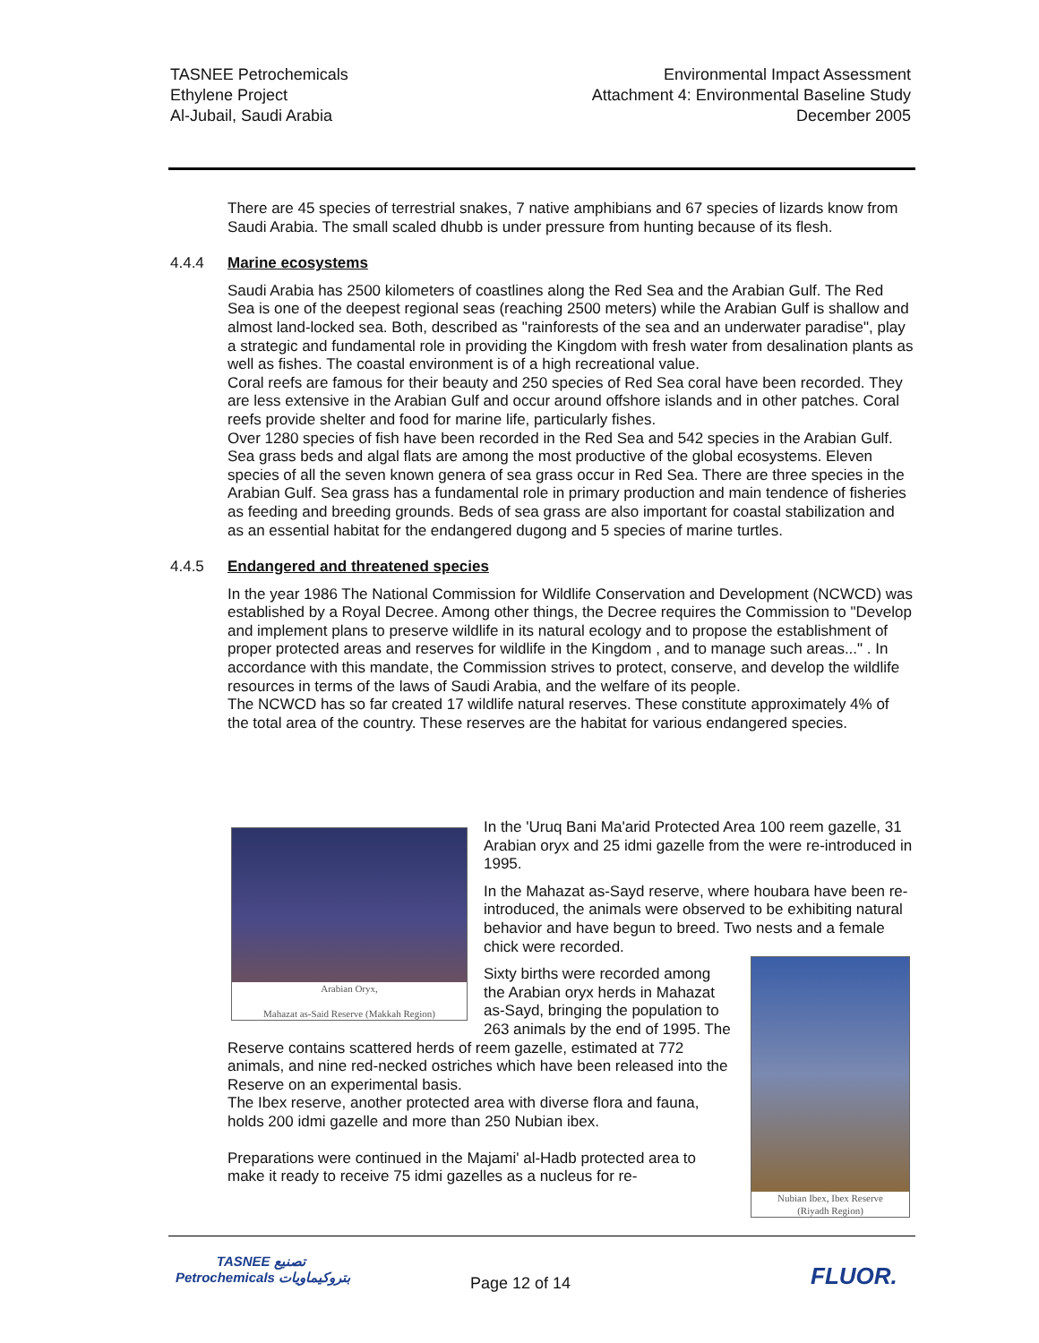TASNEE Petrochemicals
Ethylene Project
Al-Jubail, Saudi Arabia
Environmental Impact Assessment
Attachment 4: Environmental Baseline Study
December 2005
There are 45 species of terrestrial snakes, 7 native amphibians and 67 species of lizards know from Saudi Arabia. The small scaled dhubb is under pressure from hunting because of its flesh.
4.4.4 Marine ecosystems
Saudi Arabia has 2500 kilometers of coastlines along the Red Sea and the Arabian Gulf. The Red Sea is one of the deepest regional seas (reaching 2500 meters) while the Arabian Gulf is shallow and almost land-locked sea. Both, described as "rainforests of the sea and an underwater paradise", play a strategic and fundamental role in providing the Kingdom with fresh water from desalination plants as well as fishes. The coastal environment is of a high recreational value.
Coral reefs are famous for their beauty and 250 species of Red Sea coral have been recorded. They are less extensive in the Arabian Gulf and occur around offshore islands and in other patches. Coral reefs provide shelter and food for marine life, particularly fishes.
Over 1280 species of fish have been recorded in the Red Sea and 542 species in the Arabian Gulf.
Sea grass beds and algal flats are among the most productive of the global ecosystems. Eleven species of all the seven known genera of sea grass occur in Red Sea. There are three species in the Arabian Gulf. Sea grass has a fundamental role in primary production and main tendence of fisheries as feeding and breeding grounds. Beds of sea grass are also important for coastal stabilization and as an essential habitat for the endangered dugong and 5 species of marine turtles.
4.4.5 Endangered and threatened species
In the year 1986 The National Commission for Wildlife Conservation and Development (NCWCD) was established by a Royal Decree. Among other things, the Decree requires the Commission to "Develop and implement plans to preserve wildlife in its natural ecology and to propose the establishment of proper protected areas and reserves for wildlife in the Kingdom , and to manage such areas..." . In accordance with this mandate, the Commission strives to protect, conserve, and develop the wildlife resources in terms of the laws of Saudi Arabia, and the welfare of its people.
The NCWCD has so far created 17 wildlife natural reserves. These constitute approximately 4% of the total area of the country. These reserves are the habitat for various endangered species.
Arabian Oryx,
Mahazat as-Said Reserve (Makkah Region)
In the 'Uruq Bani Ma'arid Protected Area 100 reem gazelle, 31 Arabian oryx and 25 idmi gazelle from the were re-introduced in 1995.
In the Mahazat as-Sayd reserve, where houbara have been re-introduced, the animals were observed to be exhibiting natural behavior and have begun to breed. Two nests and a female chick were recorded.
Nubian Ibex, Ibex Reserve
(Riyadh Region)
Sixty births were recorded among the Arabian oryx herds in Mahazat as-Sayd, bringing the population to 263 animals by the end of 1995. The Reserve contains scattered herds of reem gazelle, estimated at 772 animals, and nine red-necked ostriches which have been released into the Reserve on an experimental basis.
The Ibex reserve, another protected area with diverse flora and fauna, holds 200 idmi gazelle and more than 250 Nubian ibex.
Preparations were continued in the Majami' al-Hadb protected area to make it ready to receive 75 idmi gazelles as a nucleus for re-
TASNEE تصنيع
Petrochemicals بتروكيماويات
Page 12 of 14 FLUOR.